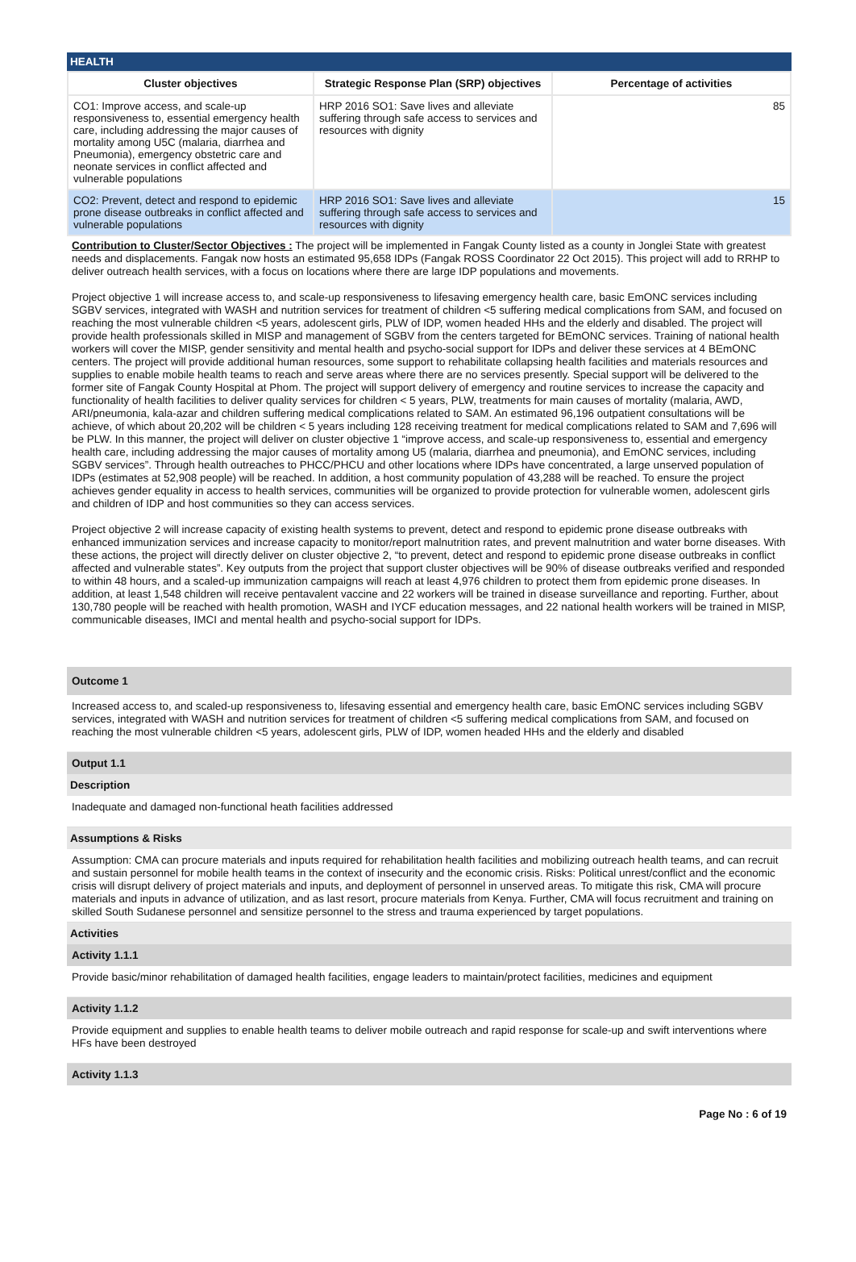HEALTH
| Cluster objectives | Strategic Response Plan (SRP) objectives | Percentage of activities |
| --- | --- | --- |
| CO1: Improve access, and scale-up responsiveness to, essential emergency health care, including addressing the major causes of mortality among U5C (malaria, diarrhea and Pneumonia), emergency obstetric care and neonate services in conflict affected and vulnerable populations | HRP 2016 SO1: Save lives and alleviate suffering through safe access to services and resources with dignity | 85 |
| CO2: Prevent, detect and respond to epidemic prone disease outbreaks in conflict affected and vulnerable populations | HRP 2016 SO1: Save lives and alleviate suffering through safe access to services and resources with dignity | 15 |
Contribution to Cluster/Sector Objectives : The project will be implemented in Fangak County listed as a county in Jonglei State with greatest needs and displacements. Fangak now hosts an estimated 95,658 IDPs (Fangak ROSS Coordinator 22 Oct 2015). This project will add to RRHP to deliver outreach health services, with a focus on locations where there are large IDP populations and movements.
Project objective 1 will increase access to, and scale-up responsiveness to lifesaving emergency health care, basic EmONC services including SGBV services, integrated with WASH and nutrition services for treatment of children <5 suffering medical complications from SAM, and focused on reaching the most vulnerable children <5 years, adolescent girls, PLW of IDP, women headed HHs and the elderly and disabled. The project will provide health professionals skilled in MISP and management of SGBV from the centers targeted for BEmONC services. Training of national health workers will cover the MISP, gender sensitivity and mental health and psycho-social support for IDPs and deliver these services at 4 BEmONC centers. The project will provide additional human resources, some support to rehabilitate collapsing health facilities and materials resources and supplies to enable mobile health teams to reach and serve areas where there are no services presently. Special support will be delivered to the former site of Fangak County Hospital at Phom. The project will support delivery of emergency and routine services to increase the capacity and functionality of health facilities to deliver quality services for children < 5 years, PLW, treatments for main causes of mortality (malaria, AWD, ARI/pneumonia, kala-azar and children suffering medical complications related to SAM. An estimated 96,196 outpatient consultations will be achieve, of which about 20,202 will be children < 5 years including 128 receiving treatment for medical complications related to SAM and 7,696 will be PLW. In this manner, the project will deliver on cluster objective 1 “improve access, and scale-up responsiveness to, essential and emergency health care, including addressing the major causes of mortality among U5 (malaria, diarrhea and pneumonia), and EmONC services, including SGBV services”. Through health outreaches to PHCC/PHCU and other locations where IDPs have concentrated, a large unserved population of IDPs (estimates at 52,908 people) will be reached. In addition, a host community population of 43,288 will be reached. To ensure the project achieves gender equality in access to health services, communities will be organized to provide protection for vulnerable women, adolescent girls and children of IDP and host communities so they can access services.
Project objective 2 will increase capacity of existing health systems to prevent, detect and respond to epidemic prone disease outbreaks with enhanced immunization services and increase capacity to monitor/report malnutrition rates, and prevent malnutrition and water borne diseases. With these actions, the project will directly deliver on cluster objective 2, “to prevent, detect and respond to epidemic prone disease outbreaks in conflict affected and vulnerable states”. Key outputs from the project that support cluster objectives will be 90% of disease outbreaks verified and responded to within 48 hours, and a scaled-up immunization campaigns will reach at least 4,976 children to protect them from epidemic prone diseases. In addition, at least 1,548 children will receive pentavalent vaccine and 22 workers will be trained in disease surveillance and reporting. Further, about 130,780 people will be reached with health promotion, WASH and IYCF education messages, and 22 national health workers will be trained in MISP, communicable diseases, IMCI and mental health and psycho-social support for IDPs.
Outcome 1
Increased access to, and scaled-up responsiveness to, lifesaving essential and emergency health care, basic EmONC services including SGBV services, integrated with WASH and nutrition services for treatment of children <5 suffering medical complications from SAM, and focused on reaching the most vulnerable children <5 years, adolescent girls, PLW of IDP, women headed HHs and the elderly and disabled
Output 1.1
Description
Inadequate and damaged non-functional heath facilities addressed
Assumptions & Risks
Assumption: CMA can procure materials and inputs required for rehabilitation health facilities and mobilizing outreach health teams, and can recruit and sustain personnel for mobile health teams in the context of insecurity and the economic crisis. Risks: Political unrest/conflict and the economic crisis will disrupt delivery of project materials and inputs, and deployment of personnel in unserved areas. To mitigate this risk, CMA will procure materials and inputs in advance of utilization, and as last resort, procure materials from Kenya. Further, CMA will focus recruitment and training on skilled South Sudanese personnel and sensitize personnel to the stress and trauma experienced by target populations.
Activities
Activity 1.1.1
Provide basic/minor rehabilitation of damaged health facilities, engage leaders to maintain/protect facilities, medicines and equipment
Activity 1.1.2
Provide equipment and supplies to enable health teams to deliver mobile outreach and rapid response for scale-up and swift interventions where HFs have been destroyed
Activity 1.1.3
Page No : 6 of 19